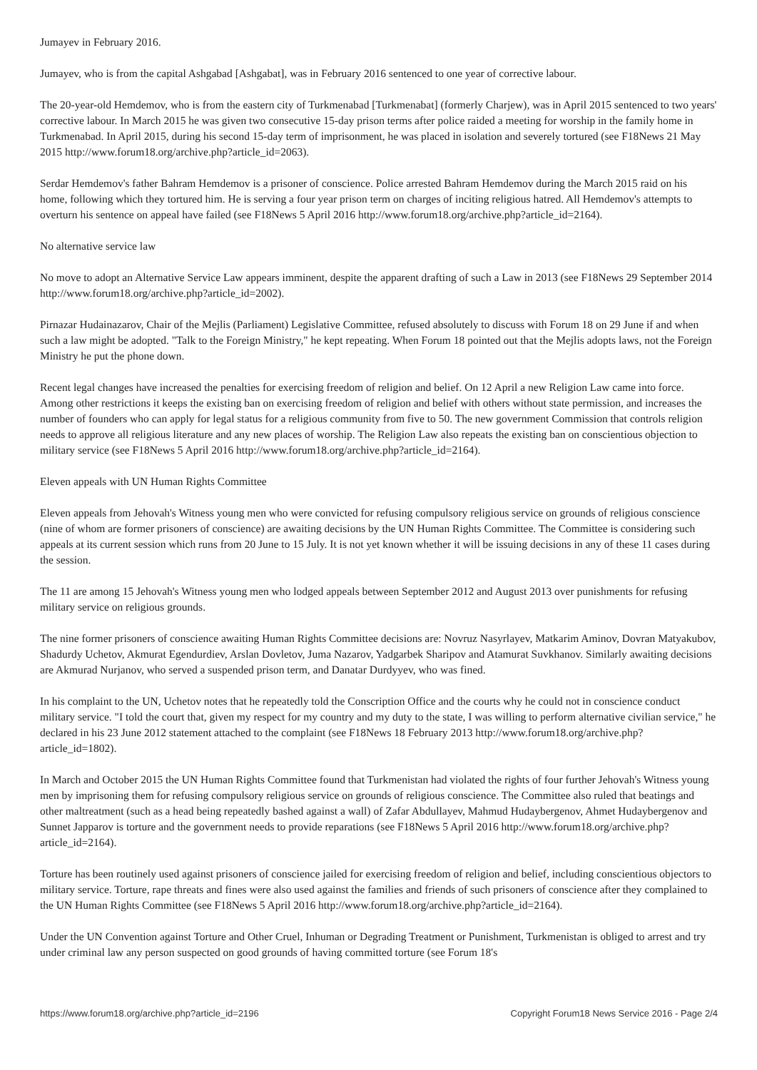Jumayev in February 2016.
Jumayev, who is from the capital Ashgabad [Ashgabat], was in February 2016 sentenced to one year of corrective labour.
The 20-year-old Hemdemov, who is from the eastern city of Turkmenabad [Turkmenabat] (formerly Charjew), was in April 2015 sentenced to two years' corrective labour. In March 2015 he was given two consecutive 15-day prison terms after police raided a meeting for worship in the family home in Turkmenabad. In April 2015, during his second 15-day term of imprisonment, he was placed in isolation and severely tortured (see F18News 21 May 2015 http://www.forum18.org/archive.php?article_id=2063).
Serdar Hemdemov's father Bahram Hemdemov is a prisoner of conscience. Police arrested Bahram Hemdemov during the March 2015 raid on his home, following which they tortured him. He is serving a four year prison term on charges of inciting religious hatred. All Hemdemov's attempts to overturn his sentence on appeal have failed (see F18News 5 April 2016 http://www.forum18.org/archive.php?article_id=2164).
No alternative service law
No move to adopt an Alternative Service Law appears imminent, despite the apparent drafting of such a Law in 2013 (see F18News 29 September 2014 http://www.forum18.org/archive.php?article_id=2002).
Pirnazar Hudainazarov, Chair of the Mejlis (Parliament) Legislative Committee, refused absolutely to discuss with Forum 18 on 29 June if and when such a law might be adopted. "Talk to the Foreign Ministry," he kept repeating. When Forum 18 pointed out that the Mejlis adopts laws, not the Foreign Ministry he put the phone down.
Recent legal changes have increased the penalties for exercising freedom of religion and belief. On 12 April a new Religion Law came into force. Among other restrictions it keeps the existing ban on exercising freedom of religion and belief with others without state permission, and increases the number of founders who can apply for legal status for a religious community from five to 50. The new government Commission that controls religion needs to approve all religious literature and any new places of worship. The Religion Law also repeats the existing ban on conscientious objection to military service (see F18News 5 April 2016 http://www.forum18.org/archive.php?article_id=2164).
Eleven appeals with UN Human Rights Committee
Eleven appeals from Jehovah's Witness young men who were convicted for refusing compulsory religious service on grounds of religious conscience (nine of whom are former prisoners of conscience) are awaiting decisions by the UN Human Rights Committee. The Committee is considering such appeals at its current session which runs from 20 June to 15 July. It is not yet known whether it will be issuing decisions in any of these 11 cases during the session.
The 11 are among 15 Jehovah's Witness young men who lodged appeals between September 2012 and August 2013 over punishments for refusing military service on religious grounds.
The nine former prisoners of conscience awaiting Human Rights Committee decisions are: Novruz Nasyrlayev, Matkarim Aminov, Dovran Matyakubov, Shadurdy Uchetov, Akmurat Egendurdiev, Arslan Dovletov, Juma Nazarov, Yadgarbek Sharipov and Atamurat Suvkhanov. Similarly awaiting decisions are Akmurad Nurjanov, who served a suspended prison term, and Danatar Durdyyev, who was fined.
In his complaint to the UN, Uchetov notes that he repeatedly told the Conscription Office and the courts why he could not in conscience conduct military service. "I told the court that, given my respect for my country and my duty to the state, I was willing to perform alternative civilian service," he declared in his 23 June 2012 statement attached to the complaint (see F18News 18 February 2013 http://www.forum18.org/archive.php?article_id=1802).
In March and October 2015 the UN Human Rights Committee found that Turkmenistan had violated the rights of four further Jehovah's Witness young men by imprisoning them for refusing compulsory religious service on grounds of religious conscience. The Committee also ruled that beatings and other maltreatment (such as a head being repeatedly bashed against a wall) of Zafar Abdullayev, Mahmud Hudaybergenov, Ahmet Hudaybergenov and Sunnet Japparov is torture and the government needs to provide reparations (see F18News 5 April 2016 http://www.forum18.org/archive.php?article_id=2164).
Torture has been routinely used against prisoners of conscience jailed for exercising freedom of religion and belief, including conscientious objectors to military service. Torture, rape threats and fines were also used against the families and friends of such prisoners of conscience after they complained to the UN Human Rights Committee (see F18News 5 April 2016 http://www.forum18.org/archive.php?article_id=2164).
Under the UN Convention against Torture and Other Cruel, Inhuman or Degrading Treatment or Punishment, Turkmenistan is obliged to arrest and try under criminal law any person suspected on good grounds of having committed torture (see Forum 18's
https://www.forum18.org/archive.php?article_id=2196 Copyright Forum18 News Service 2016 - Page 2/4